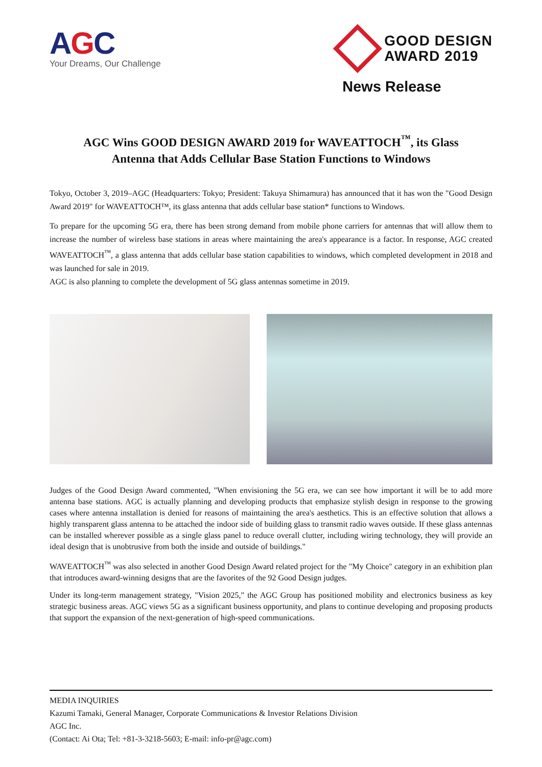AGC
Your Dreams, Our Challenge
GOOD DESIGN
AWARD 2019
News Release
AGC Wins GOOD DESIGN AWARD 2019 for WAVEATTOCH<sup>™</sup>, its Glass
Antenna that Adds Cellular Base Station Functions to Windows
Tokyo, October 3, 2019–AGC (Headquarters: Tokyo; President: Takuya Shimamura) has announced that it has won the "Good Design Award 2019" for WAVEATTOCH™, its glass antenna that adds cellular base station* functions to Windows.
To prepare for the upcoming 5G era, there has been strong demand from mobile phone carriers for antennas that will allow them to increase the number of wireless base stations in areas where maintaining the area's appearance is a factor. In response, AGC created WAVEATTOCH<sup>™</sup>, a glass antenna that adds cellular base station capabilities to windows, which completed development in 2018 and was launched for sale in 2019.
AGC is also planning to complete the development of 5G glass antennas sometime in 2019.
Judges of the Good Design Award commented, "When envisioning the 5G era, we can see how important it will be to add more antenna base stations. AGC is actually planning and developing products that emphasize stylish design in response to the growing cases where antenna installation is denied for reasons of maintaining the area's aesthetics. This is an effective solution that allows a highly transparent glass antenna to be attached the indoor side of building glass to transmit radio waves outside. If these glass antennas can be installed wherever possible as a single glass panel to reduce overall clutter, including wiring technology, they will provide an ideal design that is unobtrusive from both the inside and outside of buildings."
WAVEATTOCH<sup>™</sup> was also selected in another Good Design Award related project for the "My Choice" category in an exhibition plan that introduces award-winning designs that are the favorites of the 92 Good Design judges.
Under its long-term management strategy, "Vision 2025," the AGC Group has positioned mobility and electronics business as key strategic business areas. AGC views 5G as a significant business opportunity, and plans to continue developing and proposing products that support the expansion of the next-generation of high-speed communications.
MEDIA INQUIRIES
Kazumi Tamaki, General Manager, Corporate Communications & Investor Relations Division
AGC Inc.
(Contact: Ai Ota; Tel: +81-3-3218-5603; E-mail: info-pr@agc.com)